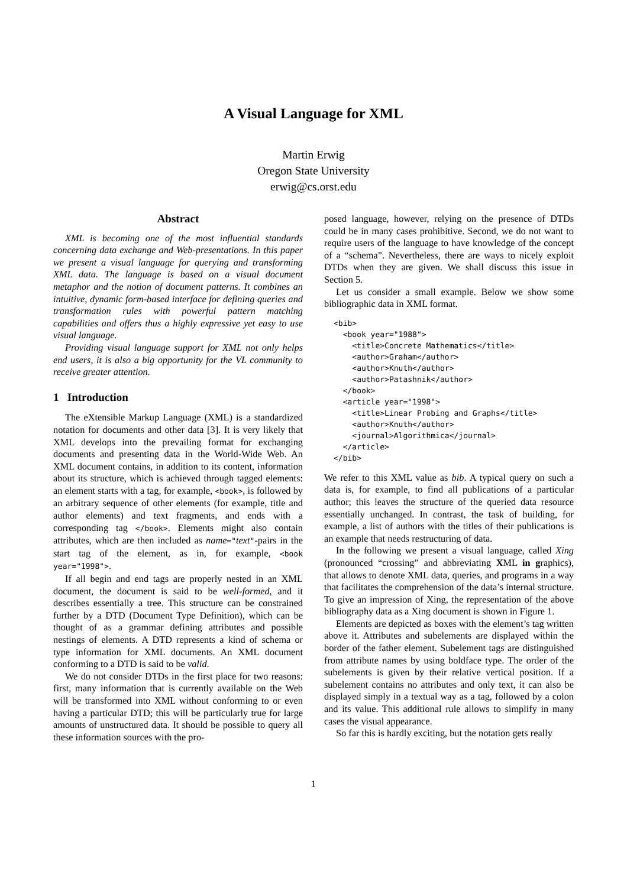A Visual Language for XML
Martin Erwig
Oregon State University
erwig@cs.orst.edu
Abstract
XML is becoming one of the most influential standards concerning data exchange and Web-presentations. In this paper we present a visual language for querying and transforming XML data. The language is based on a visual document metaphor and the notion of document patterns. It combines an intuitive, dynamic form-based interface for defining queries and transformation rules with powerful pattern matching capabilities and offers thus a highly expressive yet easy to use visual language.
Providing visual language support for XML not only helps end users, it is also a big opportunity for the VL community to receive greater attention.
1 Introduction
The eXtensible Markup Language (XML) is a standardized notation for documents and other data [3]. It is very likely that XML develops into the prevailing format for exchanging documents and presenting data in the World-Wide Web. An XML document contains, in addition to its content, information about its structure, which is achieved through tagged elements: an element starts with a tag, for example, <book>, is followed by an arbitrary sequence of other elements (for example, title and author elements) and text fragments, and ends with a corresponding tag </book>. Elements might also contain attributes, which are then included as name="text"-pairs in the start tag of the element, as in, for example, <book year="1998">.
If all begin and end tags are properly nested in an XML document, the document is said to be well-formed, and it describes essentially a tree. This structure can be constrained further by a DTD (Document Type Definition), which can be thought of as a grammar defining attributes and possible nestings of elements. A DTD represents a kind of schema or type information for XML documents. An XML document conforming to a DTD is said to be valid.
We do not consider DTDs in the first place for two reasons: first, many information that is currently available on the Web will be transformed into XML without conforming to or even having a particular DTD; this will be particularly true for large amounts of unstructured data. It should be possible to query all these information sources with the pro-
posed language, however, relying on the presence of DTDs could be in many cases prohibitive. Second, we do not want to require users of the language to have knowledge of the concept of a “schema”. Nevertheless, there are ways to nicely exploit DTDs when they are given. We shall discuss this issue in Section 5.
Let us consider a small example. Below we show some bibliographic data in XML format.
<bib>
  <book year="1988">
    <title>Concrete Mathematics</title>
    <author>Graham</author>
    <author>Knuth</author>
    <author>Patashnik</author>
  </book>
  <article year="1998">
    <title>Linear Probing and Graphs</title>
    <author>Knuth</author>
    <journal>Algorithmica</journal>
  </article>
</bib>
We refer to this XML value as bib. A typical query on such a data is, for example, to find all publications of a particular author; this leaves the structure of the queried data resource essentially unchanged. In contrast, the task of building, for example, a list of authors with the titles of their publications is an example that needs restructuring of data.
In the following we present a visual language, called Xing (pronounced “crossing” and abbreviating XML in graphics), that allows to denote XML data, queries, and programs in a way that facilitates the comprehension of the data’s internal structure. To give an impression of Xing, the representation of the above bibliography data as a Xing document is shown in Figure 1.
Elements are depicted as boxes with the element’s tag written above it. Attributes and subelements are displayed within the border of the father element. Subelement tags are distinguished from attribute names by using boldface type. The order of the subelements is given by their relative vertical position. If a subelement contains no attributes and only text, it can also be displayed simply in a textual way as a tag, followed by a colon and its value. This additional rule allows to simplify in many cases the visual appearance.
So far this is hardly exciting, but the notation gets really
1